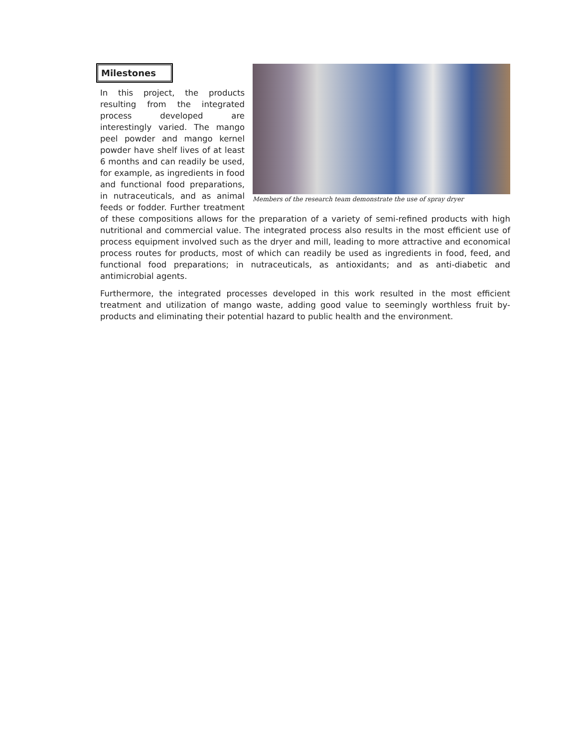Milestones
Members of the research team demonstrate the use of spray dryer
In this project, the products resulting from the integrated process developed are interestingly varied. The mango peel powder and mango kernel powder have shelf lives of at least 6 months and can readily be used, for example, as ingredients in food and functional food preparations, in nutraceuticals, and as animal feeds or fodder. Further treatment of these compositions allows for the preparation of a variety of semi-refined products with high nutritional and commercial value. The integrated process also results in the most efficient use of process equipment involved such as the dryer and mill, leading to more attractive and economical process routes for products, most of which can readily be used as ingredients in food, feed, and functional food preparations; in nutraceuticals, as antioxidants; and as anti-diabetic and antimicrobial agents.
Furthermore, the integrated processes developed in this work resulted in the most efficient treatment and utilization of mango waste, adding good value to seemingly worthless fruit by-products and eliminating their potential hazard to public health and the environment.